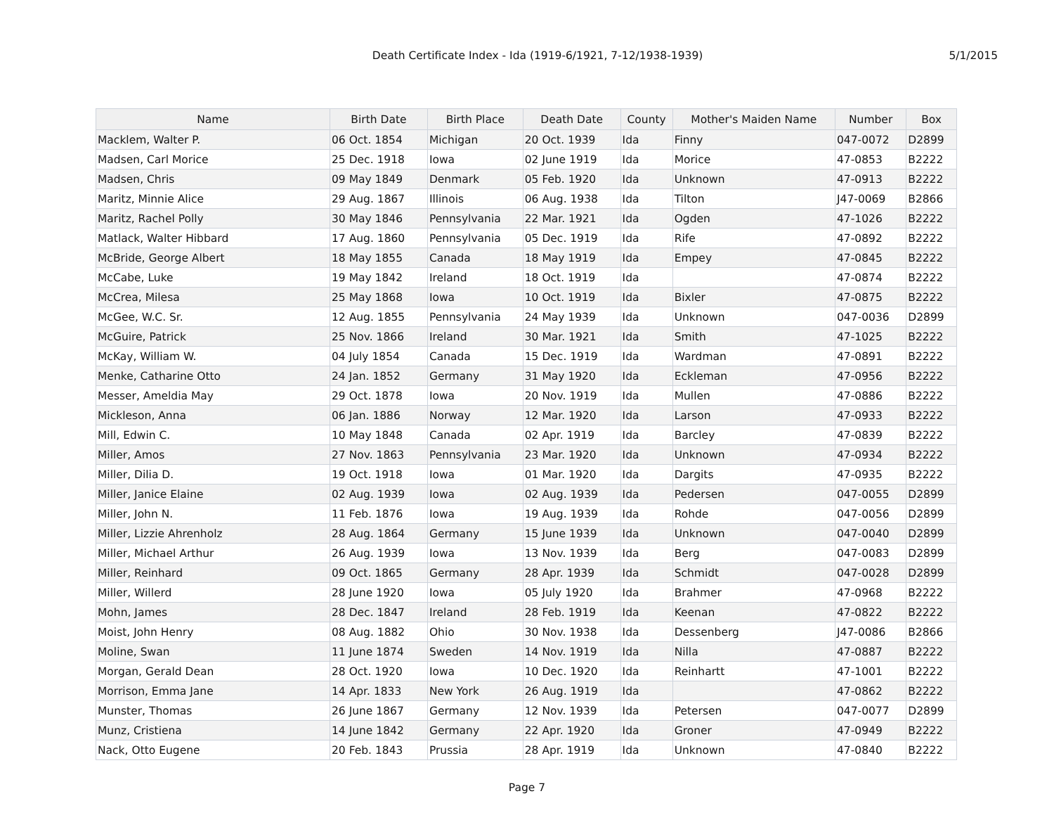Death Certificate Index - Ida (1919-6/1921, 7-12/1938-1939)
5/1/2015
| Name | Birth Date | Birth Place | Death Date | County | Mother's Maiden Name | Number | Box |
| --- | --- | --- | --- | --- | --- | --- | --- |
| Macklem, Walter P. | 06 Oct. 1854 | Michigan | 20 Oct. 1939 | Ida | Finny | 047-0072 | D2899 |
| Madsen, Carl Morice | 25 Dec. 1918 | Iowa | 02 June 1919 | Ida | Morice | 47-0853 | B2222 |
| Madsen, Chris | 09 May 1849 | Denmark | 05 Feb. 1920 | Ida | Unknown | 47-0913 | B2222 |
| Maritz, Minnie Alice | 29 Aug. 1867 | Illinois | 06 Aug. 1938 | Ida | Tilton | J47-0069 | B2866 |
| Maritz, Rachel Polly | 30 May 1846 | Pennsylvania | 22 Mar. 1921 | Ida | Ogden | 47-1026 | B2222 |
| Matlack, Walter Hibbard | 17 Aug. 1860 | Pennsylvania | 05 Dec. 1919 | Ida | Rife | 47-0892 | B2222 |
| McBride, George Albert | 18 May 1855 | Canada | 18 May 1919 | Ida | Empey | 47-0845 | B2222 |
| McCabe, Luke | 19 May 1842 | Ireland | 18 Oct. 1919 | Ida | | 47-0874 | B2222 |
| McCrea, Milesa | 25 May 1868 | Iowa | 10 Oct. 1919 | Ida | Bixler | 47-0875 | B2222 |
| McGee, W.C. Sr. | 12 Aug. 1855 | Pennsylvania | 24 May 1939 | Ida | Unknown | 047-0036 | D2899 |
| McGuire, Patrick | 25 Nov. 1866 | Ireland | 30 Mar. 1921 | Ida | Smith | 47-1025 | B2222 |
| McKay, William W. | 04 July 1854 | Canada | 15 Dec. 1919 | Ida | Wardman | 47-0891 | B2222 |
| Menke, Catharine Otto | 24 Jan. 1852 | Germany | 31 May 1920 | Ida | Eckleman | 47-0956 | B2222 |
| Messer, Ameldia May | 29 Oct. 1878 | Iowa | 20 Nov. 1919 | Ida | Mullen | 47-0886 | B2222 |
| Mickleson, Anna | 06 Jan. 1886 | Norway | 12 Mar. 1920 | Ida | Larson | 47-0933 | B2222 |
| Mill, Edwin C. | 10 May 1848 | Canada | 02 Apr. 1919 | Ida | Barcley | 47-0839 | B2222 |
| Miller, Amos | 27 Nov. 1863 | Pennsylvania | 23 Mar. 1920 | Ida | Unknown | 47-0934 | B2222 |
| Miller, Dilia D. | 19 Oct. 1918 | Iowa | 01 Mar. 1920 | Ida | Dargits | 47-0935 | B2222 |
| Miller, Janice Elaine | 02 Aug. 1939 | Iowa | 02 Aug. 1939 | Ida | Pedersen | 047-0055 | D2899 |
| Miller, John N. | 11 Feb. 1876 | Iowa | 19 Aug. 1939 | Ida | Rohde | 047-0056 | D2899 |
| Miller, Lizzie Ahrenholz | 28 Aug. 1864 | Germany | 15 June 1939 | Ida | Unknown | 047-0040 | D2899 |
| Miller, Michael Arthur | 26 Aug. 1939 | Iowa | 13 Nov. 1939 | Ida | Berg | 047-0083 | D2899 |
| Miller, Reinhard | 09 Oct. 1865 | Germany | 28 Apr. 1939 | Ida | Schmidt | 047-0028 | D2899 |
| Miller, Willerd | 28 June 1920 | Iowa | 05 July 1920 | Ida | Brahmer | 47-0968 | B2222 |
| Mohn, James | 28 Dec. 1847 | Ireland | 28 Feb. 1919 | Ida | Keenan | 47-0822 | B2222 |
| Moist, John Henry | 08 Aug. 1882 | Ohio | 30 Nov. 1938 | Ida | Dessenberg | J47-0086 | B2866 |
| Moline, Swan | 11 June 1874 | Sweden | 14 Nov. 1919 | Ida | Nilla | 47-0887 | B2222 |
| Morgan, Gerald Dean | 28 Oct. 1920 | Iowa | 10 Dec. 1920 | Ida | Reinhartt | 47-1001 | B2222 |
| Morrison, Emma Jane | 14 Apr. 1833 | New York | 26 Aug. 1919 | Ida | | 47-0862 | B2222 |
| Munster, Thomas | 26 June 1867 | Germany | 12 Nov. 1939 | Ida | Petersen | 047-0077 | D2899 |
| Munz, Cristiena | 14 June 1842 | Germany | 22 Apr. 1920 | Ida | Groner | 47-0949 | B2222 |
| Nack, Otto Eugene | 20 Feb. 1843 | Prussia | 28 Apr. 1919 | Ida | Unknown | 47-0840 | B2222 |
Page 7